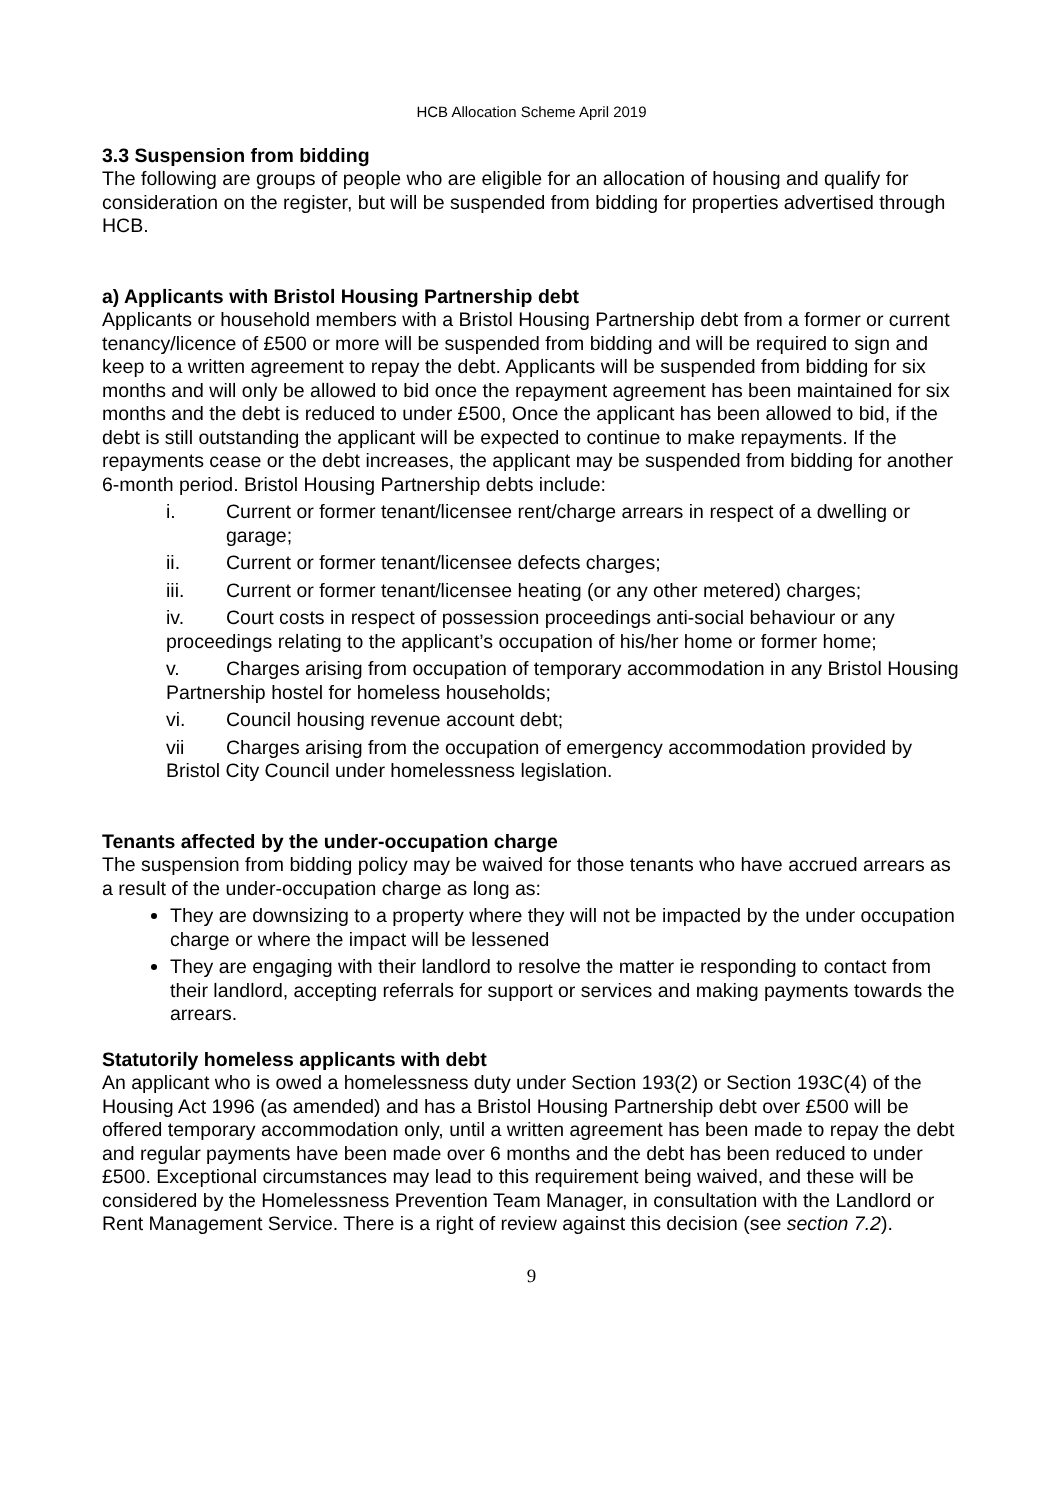HCB Allocation Scheme April 2019
3.3 Suspension from bidding
The following are groups of people who are eligible for an allocation of housing and qualify for consideration on the register, but will be suspended from bidding for properties advertised through HCB.
a) Applicants with Bristol Housing Partnership debt
Applicants or household members with a Bristol Housing Partnership debt from a former or current tenancy/licence of £500 or more will be suspended from bidding and will be required to sign and keep to a written agreement to repay the debt. Applicants will be suspended from bidding for six months and will only be allowed to bid once the repayment agreement has been maintained for six months and the debt is reduced to under £500, Once the applicant has been allowed to bid, if the debt is still outstanding the applicant will be expected to continue to make repayments. If the repayments cease or the debt increases, the applicant may be suspended from bidding for another 6-month period. Bristol Housing Partnership debts include:
i. Current or former tenant/licensee rent/charge arrears in respect of a dwelling or garage;
ii. Current or former tenant/licensee defects charges;
iii. Current or former tenant/licensee heating (or any other metered) charges;
iv. Court costs in respect of possession proceedings anti-social behaviour or any proceedings relating to the applicant’s occupation of his/her home or former home;
v. Charges arising from occupation of temporary accommodation in any Bristol Housing Partnership hostel for homeless households;
vi. Council housing revenue account debt;
vii Charges arising from the occupation of emergency accommodation provided by Bristol City Council under homelessness legislation.
Tenants affected by the under-occupation charge
The suspension from bidding policy may be waived for those tenants who have accrued arrears as a result of the under-occupation charge as long as:
They are downsizing to a property where they will not be impacted by the under occupation charge or where the impact will be lessened
They are engaging with their landlord to resolve the matter ie responding to contact from their landlord, accepting referrals for support or services and making payments towards the arrears.
Statutorily homeless applicants with debt
An applicant who is owed a homelessness duty under Section 193(2) or Section 193C(4) of the Housing Act 1996 (as amended) and has a Bristol Housing Partnership debt over £500 will be offered temporary accommodation only, until a written agreement has been made to repay the debt and regular payments have been made over 6 months and the debt has been reduced to under £500. Exceptional circumstances may lead to this requirement being waived, and these will be considered by the Homelessness Prevention Team Manager, in consultation with the Landlord or Rent Management Service. There is a right of review against this decision (see section 7.2).
9